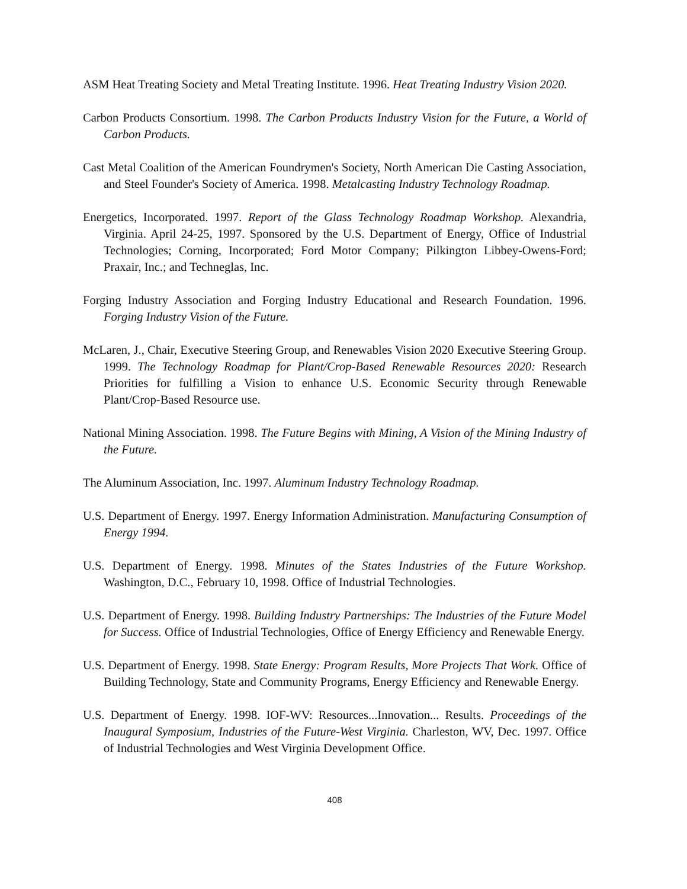ASM Heat Treating Society and Metal Treating Institute. 1996. Heat Treating Industry Vision 2020.
Carbon Products Consortium. 1998. The Carbon Products Industry Vision for the Future, a World of Carbon Products.
Cast Metal Coalition of the American Foundrymen's Society, North American Die Casting Association, and Steel Founder's Society of America. 1998. Metalcasting Industry Technology Roadmap.
Energetics, Incorporated. 1997. Report of the Glass Technology Roadmap Workshop. Alexandria, Virginia. April 24-25, 1997. Sponsored by the U.S. Department of Energy, Office of Industrial Technologies; Corning, Incorporated; Ford Motor Company; Pilkington Libbey-Owens-Ford; Praxair, Inc.; and Techneglas, Inc.
Forging Industry Association and Forging Industry Educational and Research Foundation. 1996. Forging Industry Vision of the Future.
McLaren, J., Chair, Executive Steering Group, and Renewables Vision 2020 Executive Steering Group. 1999. The Technology Roadmap for Plant/Crop-Based Renewable Resources 2020: Research Priorities for fulfilling a Vision to enhance U.S. Economic Security through Renewable Plant/Crop-Based Resource use.
National Mining Association. 1998. The Future Begins with Mining, A Vision of the Mining Industry of the Future.
The Aluminum Association, Inc. 1997. Aluminum Industry Technology Roadmap.
U.S. Department of Energy. 1997. Energy Information Administration. Manufacturing Consumption of Energy 1994.
U.S. Department of Energy. 1998. Minutes of the States Industries of the Future Workshop. Washington, D.C., February 10, 1998. Office of Industrial Technologies.
U.S. Department of Energy. 1998. Building Industry Partnerships: The Industries of the Future Model for Success. Office of Industrial Technologies, Office of Energy Efficiency and Renewable Energy.
U.S. Department of Energy. 1998. State Energy: Program Results, More Projects That Work. Office of Building Technology, State and Community Programs, Energy Efficiency and Renewable Energy.
U.S. Department of Energy. 1998. IOF-WV: Resources...Innovation... Results. Proceedings of the Inaugural Symposium, Industries of the Future-West Virginia. Charleston, WV, Dec. 1997. Office of Industrial Technologies and West Virginia Development Office.
408